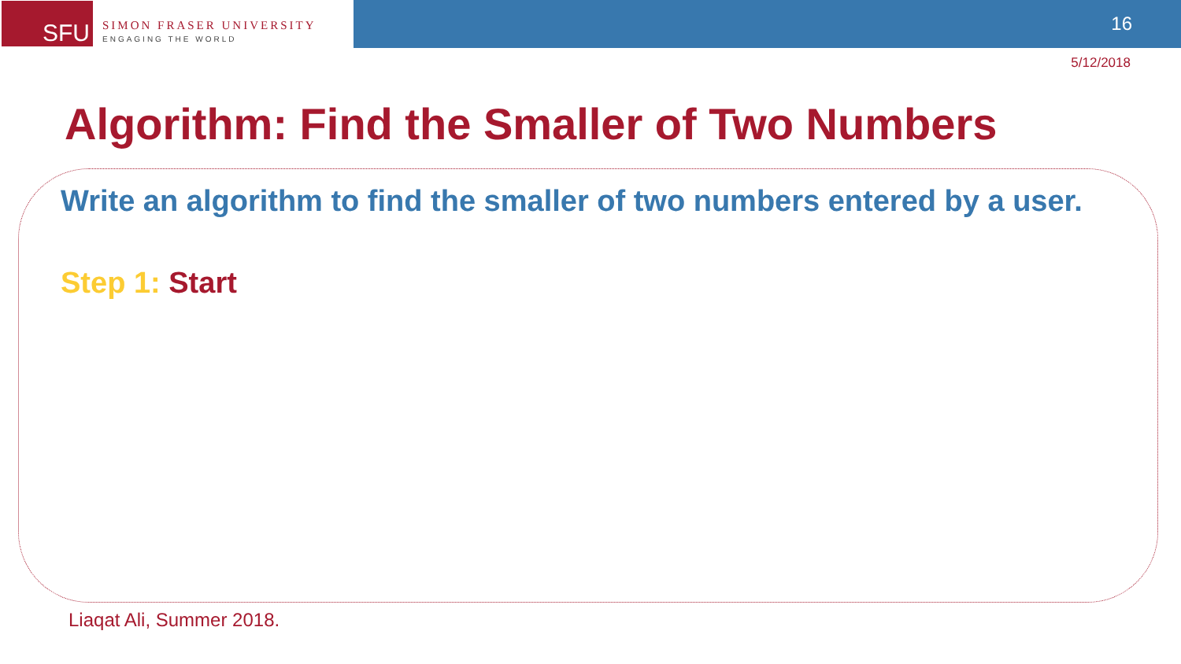SFU
SIMON FRASER UNIVERSITY
ENGAGING THE WORLD
16
5/12/2018
Algorithm: Find the Smaller of Two Numbers
Write an algorithm to find the smaller of two numbers entered by a user.
Step 1: Start
Liaqat Ali, Summer 2018.